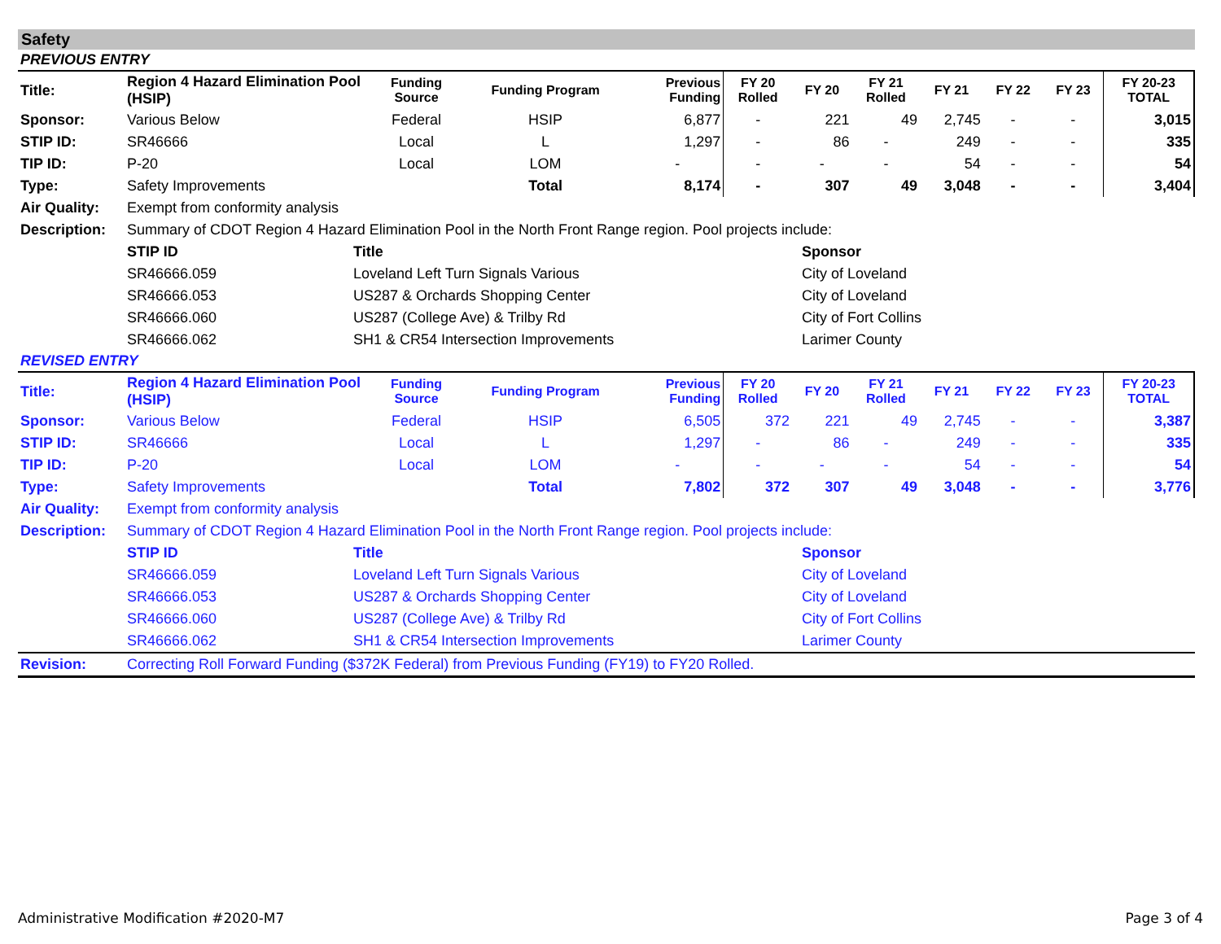Safety
PREVIOUS ENTRY
| Title: | Region 4 Hazard Elimination Pool (HSIP) | Funding Source | Funding Program | Previous Funding | FY 20 Rolled | FY 20 | FY 21 Rolled | FY 21 | FY 22 | FY 23 | FY 20-23 TOTAL |
| Sponsor: | Various Below | Federal | HSIP | 6,877 | - | 221 | 49 | 2,745 | - | - | 3,015 |
| STIP ID: | SR46666 | Local | L | 1,297 | - | 86 | - | 249 | - | - | 335 |
| TIP ID: | P-20 | Local | LOM | - | - | - | - | 54 | - | - | 54 |
| Type: | Safety Improvements | | Total | 8,174 | - | 307 | 49 | 3,048 | - | - | 3,404 |
| Air Quality: | Exempt from conformity analysis | | |
| Description: | Summary of CDOT Region 4 Hazard Elimination Pool in the North Front Range region. Pool projects include: | | |
| | STIP ID | Title | Sponsor |
| | SR46666.059 | Loveland Left Turn Signals Various | City of Loveland |
| | SR46666.053 | US287 & Orchards Shopping Center | City of Loveland |
| | SR46666.060 | US287 (College Ave) & Trilby Rd | City of Fort Collins |
| | SR46666.062 | SH1 & CR54 Intersection Improvements | Larimer County |
REVISED ENTRY
| Title: | Region 4 Hazard Elimination Pool (HSIP) | Funding Source | Funding Program | Previous Funding | FY 20 Rolled | FY 20 | FY 21 Rolled | FY 21 | FY 22 | FY 23 | FY 20-23 TOTAL |
| Sponsor: | Various Below | Federal | HSIP | 6,505 | 372 | 221 | 49 | 2,745 | - | - | 3,387 |
| STIP ID: | SR46666 | Local | L | 1,297 | - | 86 | - | 249 | - | - | 335 |
| TIP ID: | P-20 | Local | LOM | - | - | - | - | 54 | - | - | 54 |
| Type: | Safety Improvements | | Total | 7,802 | 372 | 307 | 49 | 3,048 | - | - | 3,776 |
| Air Quality: | Exempt from conformity analysis | | |
| Description: | Summary of CDOT Region 4 Hazard Elimination Pool in the North Front Range region. Pool projects include: | | |
| | STIP ID | Title | Sponsor |
| | SR46666.059 | Loveland Left Turn Signals Various | City of Loveland |
| | SR46666.053 | US287 & Orchards Shopping Center | City of Loveland |
| | SR46666.060 | US287 (College Ave) & Trilby Rd | City of Fort Collins |
| | SR46666.062 | SH1 & CR54 Intersection Improvements | Larimer County |
| Revision: | Correcting Roll Forward Funding ($372K Federal) from Previous Funding (FY19) to FY20 Rolled. | | |
Administrative Modification #2020-M7 Page 3 of 4